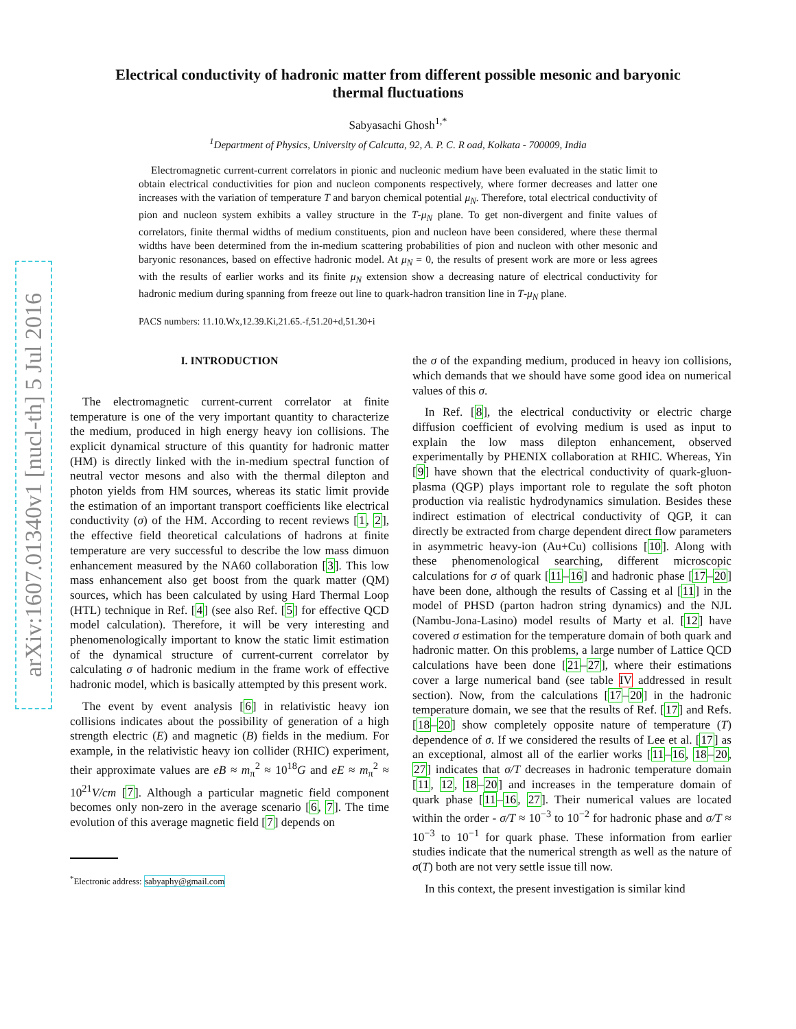arXiv:1607.01340v1 [nucl-th] 5 Jul 2016
Electrical conductivity of hadronic matter from different possible mesonic and baryonic thermal fluctuations
Sabyasachi Ghosh<sup>1,</sup><sup>*</sup>
<sup>1</sup> Department of Physics, University of Calcutta, 92, A. P. C. R oad, Kolkata - 700009, India
Electromagnetic current-current correlators in pionic and nucleonic medium have been evaluated in the static limit to obtain electrical conductivities for pion and nucleon components respectively, where former decreases and latter one increases with the variation of temperature T and baryon chemical potential μ<sub>N</sub>. Therefore, total electrical conductivity of pion and nucleon system exhibits a valley structure in the T-μ<sub>N</sub> plane. To get non-divergent and finite values of correlators, finite thermal widths of medium constituents, pion and nucleon have been considered, where these thermal widths have been determined from the in-medium scattering probabilities of pion and nucleon with other mesonic and baryonic resonances, based on effective hadronic model. At μ<sub>N</sub> = 0, the results of present work are more or less agrees with the results of earlier works and its finite μ<sub>N</sub> extension show a decreasing nature of electrical conductivity for hadronic medium during spanning from freeze out line to quark-hadron transition line in T-μ<sub>N</sub> plane.
PACS numbers: 11.10.Wx,12.39.Ki,21.65.-f,51.20+d,51.30+i
I. INTRODUCTION
The electromagnetic current-current correlator at finite temperature is one of the very important quantity to characterize the medium, produced in high energy heavy ion collisions. The explicit dynamical structure of this quantity for hadronic matter (HM) is directly linked with the in-medium spectral function of neutral vector mesons and also with the thermal dilepton and photon yields from HM sources, whereas its static limit provide the estimation of an important transport coefficients like electrical conductivity (σ) of the HM. According to recent reviews [1, 2], the effective field theoretical calculations of hadrons at finite temperature are very successful to describe the low mass dimuon enhancement measured by the NA60 collaboration [3]. This low mass enhancement also get boost from the quark matter (QM) sources, which has been calculated by using Hard Thermal Loop (HTL) technique in Ref. [4] (see also Ref. [5] for effective QCD model calculation). Therefore, it will be very interesting and phenomenologically important to know the static limit estimation of the dynamical structure of current-current correlator by calculating σ of hadronic medium in the frame work of effective hadronic model, which is basically attempted by this present work.
The event by event analysis [6] in relativistic heavy ion collisions indicates about the possibility of generation of a high strength electric (E) and magnetic (B) fields in the medium. For example, in the relativistic heavy ion collider (RHIC) experiment, their approximate values are eB ≈ m<sub>π</sub><sup>2</sup> ≈ 10<sup>18</sup>G and eE ≈ m<sub>π</sub><sup>2</sup> ≈ 10<sup>21</sup>V/cm [7]. Although a particular magnetic field component becomes only non-zero in the average scenario [6, 7]. The time evolution of this average magnetic field [7] depends on
<sup>*</sup> Electronic address: sabyaphy@gmail.com
the σ of the expanding medium, produced in heavy ion collisions, which demands that we should have some good idea on numerical values of this σ.
In Ref. [8], the electrical conductivity or electric charge diffusion coefficient of evolving medium is used as input to explain the low mass dilepton enhancement, observed experimentally by PHENIX collaboration at RHIC. Whereas, Yin [9] have shown that the electrical conductivity of quark-gluon-plasma (QGP) plays important role to regulate the soft photon production via realistic hydrodynamics simulation. Besides these indirect estimation of electrical conductivity of QGP, it can directly be extracted from charge dependent direct flow parameters in asymmetric heavy-ion (Au+Cu) collisions [10]. Along with these phenomenological searching, different microscopic calculations for σ of quark [11–16] and hadronic phase [17–20] have been done, although the results of Cassing et al [11] in the model of PHSD (parton hadron string dynamics) and the NJL (Nambu-Jona-Lasino) model results of Marty et al. [12] have covered σ estimation for the temperature domain of both quark and hadronic matter. On this problems, a large number of Lattice QCD calculations have been done [21–27], where their estimations cover a large numerical band (see table IV addressed in result section). Now, from the calculations [17–20] in the hadronic temperature domain, we see that the results of Ref. [17] and Refs. [18–20] show completely opposite nature of temperature (T) dependence of σ. If we considered the results of Lee et al. [17] as an exceptional, almost all of the earlier works [11–16, 18–20, 27] indicates that σ/T decreases in hadronic temperature domain [11, 12, 18–20] and increases in the temperature domain of quark phase [11–16, 27]. Their numerical values are located within the order - σ/T ≈ 10<sup>−3</sup> to 10<sup>−2</sup> for hadronic phase and σ/T ≈ 10<sup>−3</sup> to 10<sup>−1</sup> for quark phase. These information from earlier studies indicate that the numerical strength as well as the nature of σ(T) both are not very settle issue till now.
In this context, the present investigation is similar kind